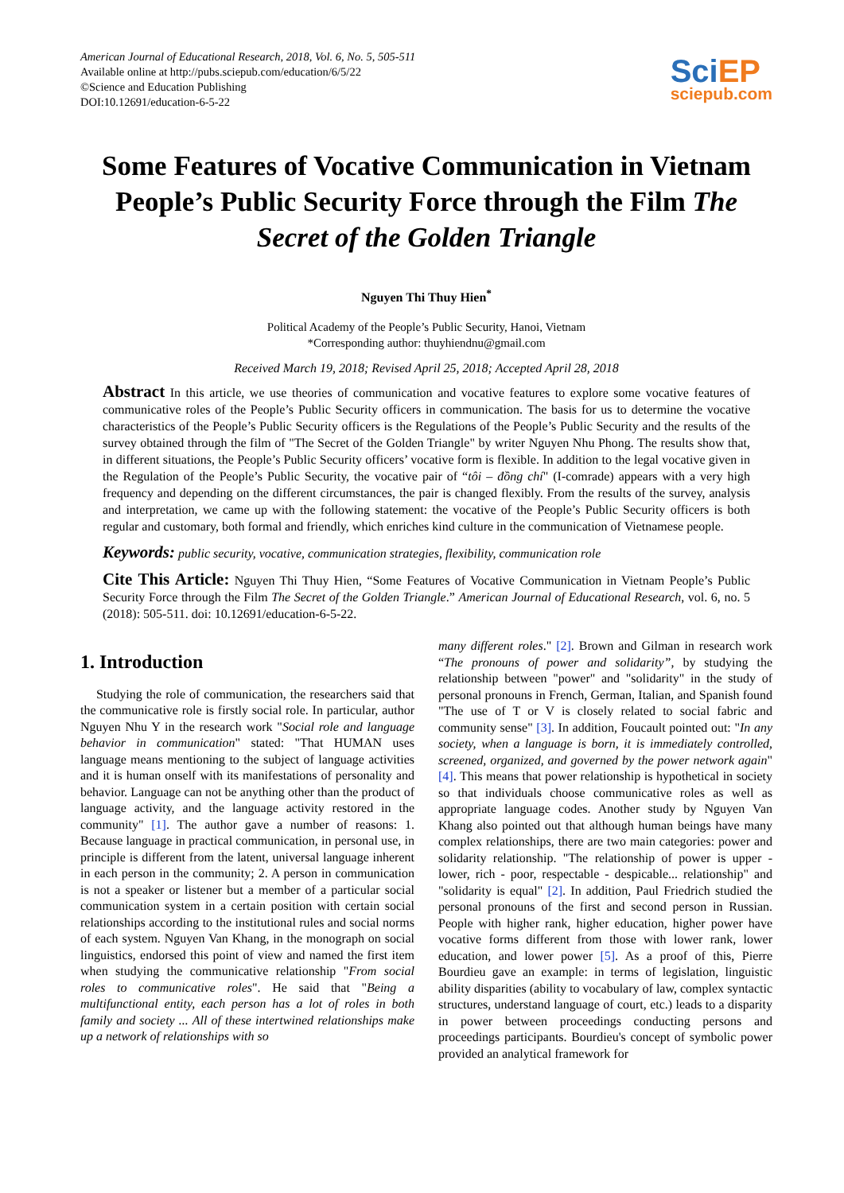American Journal of Educational Research, 2018, Vol. 6, No. 5, 505-511
Available online at http://pubs.sciepub.com/education/6/5/22
©Science and Education Publishing
DOI:10.12691/education-6-5-22
Sci EP
sciepub.com
Some Features of Vocative Communication in Vietnam People’s Public Security Force through the Film The Secret of the Golden Triangle
Nguyen Thi Thuy Hien<sup>*</sup>
Political Academy of the People’s Public Security, Hanoi, Vietnam
*Corresponding author: thuyhiendnu@gmail.com
Received March 19, 2018; Revised April 25, 2018; Accepted April 28, 2018
Abstract In this article, we use theories of communication and vocative features to explore some vocative features of communicative roles of the People’s Public Security officers in communication. The basis for us to determine the vocative characteristics of the People’s Public Security officers is the Regulations of the People’s Public Security and the results of the survey obtained through the film of "The Secret of the Golden Triangle" by writer Nguyen Nhu Phong. The results show that, in different situations, the People’s Public Security officers’ vocative form is flexible. In addition to the legal vocative given in the Regulation of the People’s Public Security, the vocative pair of “tôi – đồng chí" (I-comrade) appears with a very high frequency and depending on the different circumstances, the pair is changed flexibly. From the results of the survey, analysis and interpretation, we came up with the following statement: the vocative of the People’s Public Security officers is both regular and customary, both formal and friendly, which enriches kind culture in the communication of Vietnamese people.
Keywords: public security, vocative, communication strategies, flexibility, communication role
Cite This Article: Nguyen Thi Thuy Hien, “Some Features of Vocative Communication in Vietnam People’s Public Security Force through the Film The Secret of the Golden Triangle.” American Journal of Educational Research, vol. 6, no. 5 (2018): 505-511. doi: 10.12691/education-6-5-22.
1. Introduction
Studying the role of communication, the researchers said that the communicative role is firstly social role. In particular, author Nguyen Nhu Y in the research work "Social role and language behavior in communication" stated: "That HUMAN uses language means mentioning to the subject of language activities and it is human onself with its manifestations of personality and behavior. Language can not be anything other than the product of language activity, and the language activity restored in the community" [1]. The author gave a number of reasons: 1. Because language in practical communication, in personal use, in principle is different from the latent, universal language inherent in each person in the community; 2. A person in communication is not a speaker or listener but a member of a particular social communication system in a certain position with certain social relationships according to the institutional rules and social norms of each system. Nguyen Van Khang, in the monograph on social linguistics, endorsed this point of view and named the first item when studying the communicative relationship "From social roles to communicative roles". He said that "Being a multifunctional entity, each person has a lot of roles in both family and society ... All of these intertwined relationships make up a network of relationships with so
many different roles." [2]. Brown and Gilman in research work “The pronouns of power and solidarity”, by studying the relationship between "power" and "solidarity" in the study of personal pronouns in French, German, Italian, and Spanish found "The use of T or V is closely related to social fabric and community sense" [3]. In addition, Foucault pointed out: "In any society, when a language is born, it is immediately controlled, screened, organized, and governed by the power network again" [4]. This means that power relationship is hypothetical in society so that individuals choose communicative roles as well as appropriate language codes. Another study by Nguyen Van Khang also pointed out that although human beings have many complex relationships, there are two main categories: power and solidarity relationship. "The relationship of power is upper - lower, rich - poor, respectable - despicable... relationship" and "solidarity is equal" [2]. In addition, Paul Friedrich studied the personal pronouns of the first and second person in Russian. People with higher rank, higher education, higher power have vocative forms different from those with lower rank, lower education, and lower power [5]. As a proof of this, Pierre Bourdieu gave an example: in terms of legislation, linguistic ability disparities (ability to vocabulary of law, complex syntactic structures, understand language of court, etc.) leads to a disparity in power between proceedings conducting persons and proceedings participants. Bourdieu's concept of symbolic power provided an analytical framework for